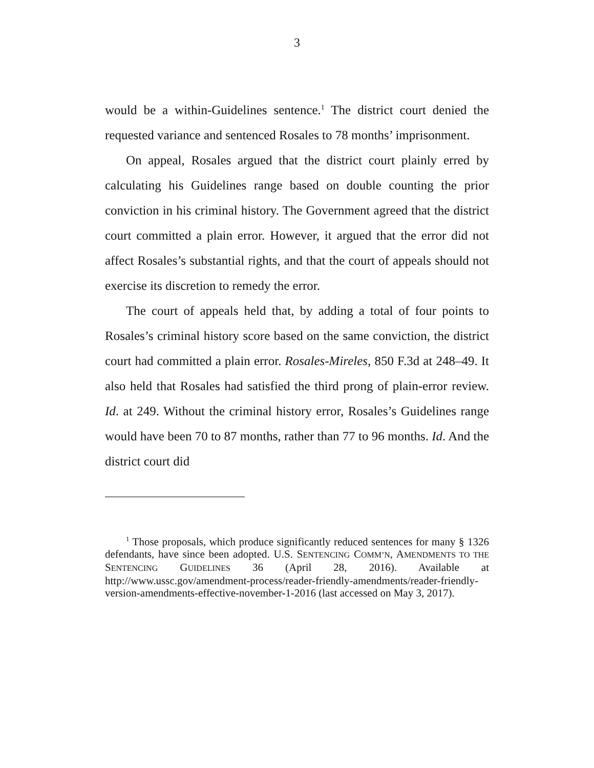3
would be a within-Guidelines sentence.<sup>1</sup> The district court denied the requested variance and sentenced Rosales to 78 months’ imprisonment.
On appeal, Rosales argued that the district court plainly erred by calculating his Guidelines range based on double counting the prior conviction in his criminal history. The Government agreed that the district court committed a plain error. However, it argued that the error did not affect Rosales’s substantial rights, and that the court of appeals should not exercise its discretion to remedy the error.
The court of appeals held that, by adding a total of four points to Rosales’s criminal history score based on the same conviction, the district court had committed a plain error. Rosales-Mireles, 850 F.3d at 248–49. It also held that Rosales had satisfied the third prong of plain-error review. Id. at 249. Without the criminal history error, Rosales’s Guidelines range would have been 70 to 87 months, rather than 77 to 96 months. Id. And the district court did
<sup>1</sup> Those proposals, which produce significantly reduced sentences for many § 1326 defendants, have since been adopted. U.S. SENTENCING COMM’N, AMENDMENTS TO THE SENTENCING GUIDELINES 36 (April 28, 2016). Available at http://www.ussc.gov/amendment-process/reader-friendly-amendments/reader-friendly-version-amendments-effective-november-1-2016 (last accessed on May 3, 2017).